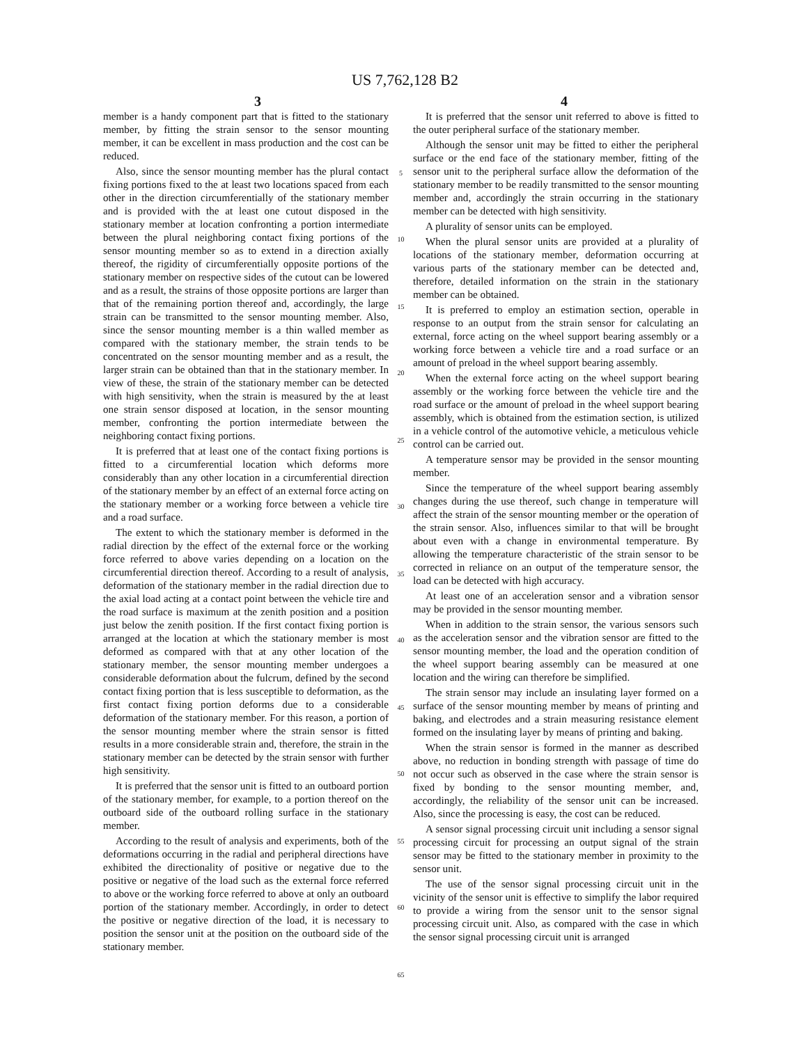US 7,762,128 B2
3 4
member is a handy component part that is fitted to the stationary member, by fitting the strain sensor to the sensor mounting member, it can be excellent in mass production and the cost can be reduced.
Also, since the sensor mounting member has the plural contact fixing portions fixed to the at least two locations spaced from each other in the direction circumferentially of the stationary member and is provided with the at least one cutout disposed in the stationary member at location confronting a portion intermediate between the plural neighboring contact fixing portions of the sensor mounting member so as to extend in a direction axially thereof, the rigidity of circumferentially opposite portions of the stationary member on respective sides of the cutout can be lowered and as a result, the strains of those opposite portions are larger than that of the remaining portion thereof and, accordingly, the large strain can be transmitted to the sensor mounting member. Also, since the sensor mounting member is a thin walled member as compared with the stationary member, the strain tends to be concentrated on the sensor mounting member and as a result, the larger strain can be obtained than that in the stationary member. In view of these, the strain of the stationary member can be detected with high sensitivity, when the strain is measured by the at least one strain sensor disposed at location, in the sensor mounting member, confronting the portion intermediate between the neighboring contact fixing portions.
It is preferred that at least one of the contact fixing portions is fitted to a circumferential location which deforms more considerably than any other location in a circumferential direction of the stationary member by an effect of an external force acting on the stationary member or a working force between a vehicle tire and a road surface.
The extent to which the stationary member is deformed in the radial direction by the effect of the external force or the working force referred to above varies depending on a location on the circumferential direction thereof. According to a result of analysis, deformation of the stationary member in the radial direction due to the axial load acting at a contact point between the vehicle tire and the road surface is maximum at the zenith position and a position just below the zenith position. If the first contact fixing portion is arranged at the location at which the stationary member is most deformed as compared with that at any other location of the stationary member, the sensor mounting member undergoes a considerable deformation about the fulcrum, defined by the second contact fixing portion that is less susceptible to deformation, as the first contact fixing portion deforms due to a considerable deformation of the stationary member. For this reason, a portion of the sensor mounting member where the strain sensor is fitted results in a more considerable strain and, therefore, the strain in the stationary member can be detected by the strain sensor with further high sensitivity.
It is preferred that the sensor unit is fitted to an outboard portion of the stationary member, for example, to a portion thereof on the outboard side of the outboard rolling surface in the stationary member.
According to the result of analysis and experiments, both of the deformations occurring in the radial and peripheral directions have exhibited the directionality of positive or negative due to the positive or negative of the load such as the external force referred to above or the working force referred to above at only an outboard portion of the stationary member. Accordingly, in order to detect the positive or negative direction of the load, it is necessary to position the sensor unit at the position on the outboard side of the stationary member.
5
10
15
20
25
30
35
40
45
50
55
60
65
It is preferred that the sensor unit referred to above is fitted to the outer peripheral surface of the stationary member.
Although the sensor unit may be fitted to either the peripheral surface or the end face of the stationary member, fitting of the sensor unit to the peripheral surface allow the deformation of the stationary member to be readily transmitted to the sensor mounting member and, accordingly the strain occurring in the stationary member can be detected with high sensitivity.
A plurality of sensor units can be employed.
When the plural sensor units are provided at a plurality of locations of the stationary member, deformation occurring at various parts of the stationary member can be detected and, therefore, detailed information on the strain in the stationary member can be obtained.
It is preferred to employ an estimation section, operable in response to an output from the strain sensor for calculating an external, force acting on the wheel support bearing assembly or a working force between a vehicle tire and a road surface or an amount of preload in the wheel support bearing assembly.
When the external force acting on the wheel support bearing assembly or the working force between the vehicle tire and the road surface or the amount of preload in the wheel support bearing assembly, which is obtained from the estimation section, is utilized in a vehicle control of the automotive vehicle, a meticulous vehicle control can be carried out.
A temperature sensor may be provided in the sensor mounting member.
Since the temperature of the wheel support bearing assembly changes during the use thereof, such change in temperature will affect the strain of the sensor mounting member or the operation of the strain sensor. Also, influences similar to that will be brought about even with a change in environmental temperature. By allowing the temperature characteristic of the strain sensor to be corrected in reliance on an output of the temperature sensor, the load can be detected with high accuracy.
At least one of an acceleration sensor and a vibration sensor may be provided in the sensor mounting member.
When in addition to the strain sensor, the various sensors such as the acceleration sensor and the vibration sensor are fitted to the sensor mounting member, the load and the operation condition of the wheel support bearing assembly can be measured at one location and the wiring can therefore be simplified.
The strain sensor may include an insulating layer formed on a surface of the sensor mounting member by means of printing and baking, and electrodes and a strain measuring resistance element formed on the insulating layer by means of printing and baking.
When the strain sensor is formed in the manner as described above, no reduction in bonding strength with passage of time do not occur such as observed in the case where the strain sensor is fixed by bonding to the sensor mounting member, and, accordingly, the reliability of the sensor unit can be increased. Also, since the processing is easy, the cost can be reduced.
A sensor signal processing circuit unit including a sensor signal processing circuit for processing an output signal of the strain sensor may be fitted to the stationary member in proximity to the sensor unit.
The use of the sensor signal processing circuit unit in the vicinity of the sensor unit is effective to simplify the labor required to provide a wiring from the sensor unit to the sensor signal processing circuit unit. Also, as compared with the case in which the sensor signal processing circuit unit is arranged